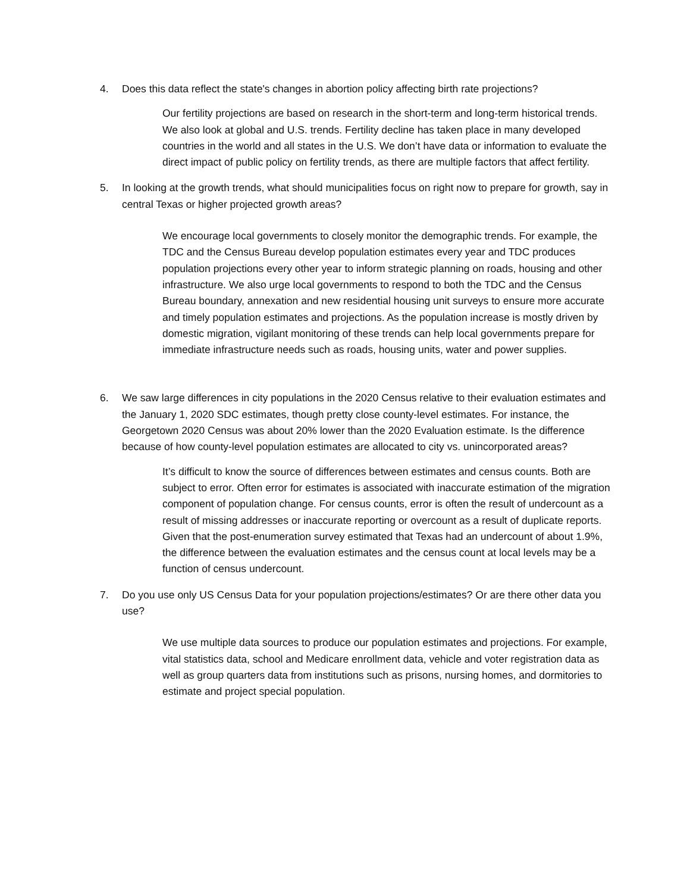4. Does this data reflect the state's changes in abortion policy affecting birth rate projections?
Our fertility projections are based on research in the short-term and long-term historical trends. We also look at global and U.S. trends. Fertility decline has taken place in many developed countries in the world and all states in the U.S. We don’t have data or information to evaluate the direct impact of public policy on fertility trends, as there are multiple factors that affect fertility.
5. In looking at the growth trends, what should municipalities focus on right now to prepare for growth, say in central Texas or higher projected growth areas?
We encourage local governments to closely monitor the demographic trends. For example, the TDC and the Census Bureau develop population estimates every year and TDC produces population projections every other year to inform strategic planning on roads, housing and other infrastructure. We also urge local governments to respond to both the TDC and the Census Bureau boundary, annexation and new residential housing unit surveys to ensure more accurate and timely population estimates and projections. As the population increase is mostly driven by domestic migration, vigilant monitoring of these trends can help local governments prepare for immediate infrastructure needs such as roads, housing units, water and power supplies.
6. We saw large differences in city populations in the 2020 Census relative to their evaluation estimates and the January 1, 2020 SDC estimates, though pretty close county-level estimates. For instance, the Georgetown 2020 Census was about 20% lower than the 2020 Evaluation estimate. Is the difference because of how county-level population estimates are allocated to city vs. unincorporated areas?
It’s difficult to know the source of differences between estimates and census counts. Both are subject to error. Often error for estimates is associated with inaccurate estimation of the migration component of population change. For census counts, error is often the result of undercount as a result of missing addresses or inaccurate reporting or overcount as a result of duplicate reports. Given that the post-enumeration survey estimated that Texas had an undercount of about 1.9%, the difference between the evaluation estimates and the census count at local levels may be a function of census undercount.
7. Do you use only US Census Data for your population projections/estimates? Or are there other data you use?
We use multiple data sources to produce our population estimates and projections. For example, vital statistics data, school and Medicare enrollment data, vehicle and voter registration data as well as group quarters data from institutions such as prisons, nursing homes, and dormitories to estimate and project special population.